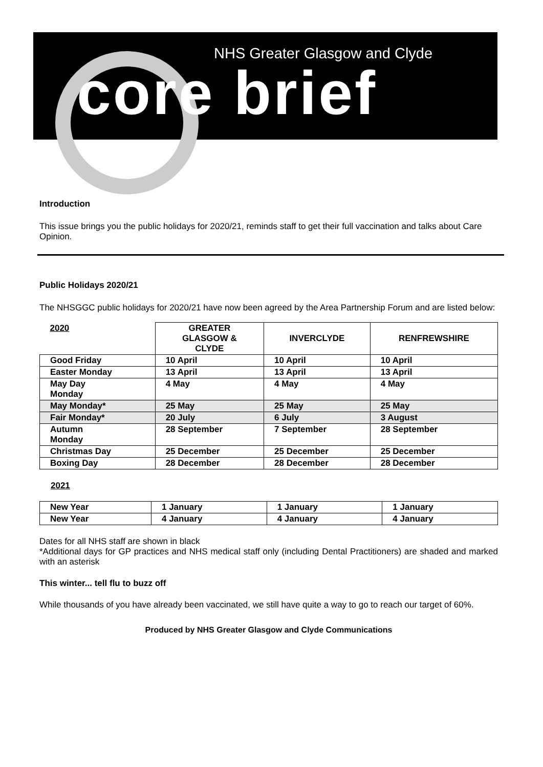NHS Greater Glasgow and Clyde
core brief
Introduction
This issue brings you the public holidays for 2020/21, reminds staff to get their full vaccination and talks about Care Opinion.
Public Holidays 2020/21
The NHSGGC public holidays for 2020/21 have now been agreed by the Area Partnership Forum and are listed below:
| 2020 | GREATER GLASGOW & CLYDE | INVERCLYDE | RENFREWSHIRE |
| --- | --- | --- | --- |
| Good Friday | 10 April | 10 April | 10 April |
| Easter Monday | 13 April | 13 April | 13 April |
| May Day Monday | 4 May | 4 May | 4 May |
| May Monday* | 25 May | 25 May | 25 May |
| Fair Monday* | 20 July | 6 July | 3 August |
| Autumn Monday | 28 September | 7 September | 28 September |
| Christmas Day | 25 December | 25 December | 25 December |
| Boxing Day | 28 December | 28 December | 28 December |
2021
| New Year | 1 January | 1 January | 1 January |
| New Year | 4 January | 4 January | 4 January |
Dates for all NHS staff are shown in black
*Additional days for GP practices and NHS medical staff only (including Dental Practitioners) are shaded and marked with an asterisk
This winter... tell flu to buzz off
While thousands of you have already been vaccinated, we still have quite a way to go to reach our target of 60%.
Produced by NHS Greater Glasgow and Clyde Communications